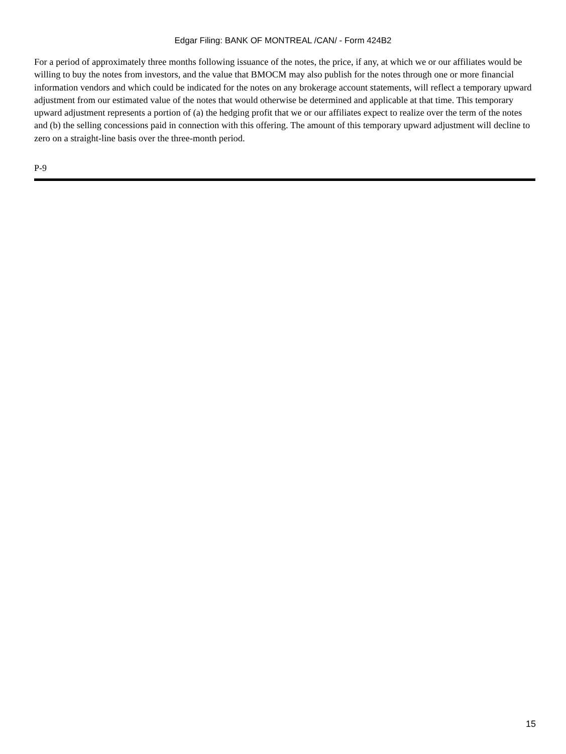Edgar Filing: BANK OF MONTREAL /CAN/ - Form 424B2
For a period of approximately three months following issuance of the notes, the price, if any, at which we or our affiliates would be willing to buy the notes from investors, and the value that BMOCM may also publish for the notes through one or more financial information vendors and which could be indicated for the notes on any brokerage account statements, will reflect a temporary upward adjustment from our estimated value of the notes that would otherwise be determined and applicable at that time. This temporary upward adjustment represents a portion of (a) the hedging profit that we or our affiliates expect to realize over the term of the notes and (b) the selling concessions paid in connection with this offering. The amount of this temporary upward adjustment will decline to zero on a straight-line basis over the three-month period.
P-9
15